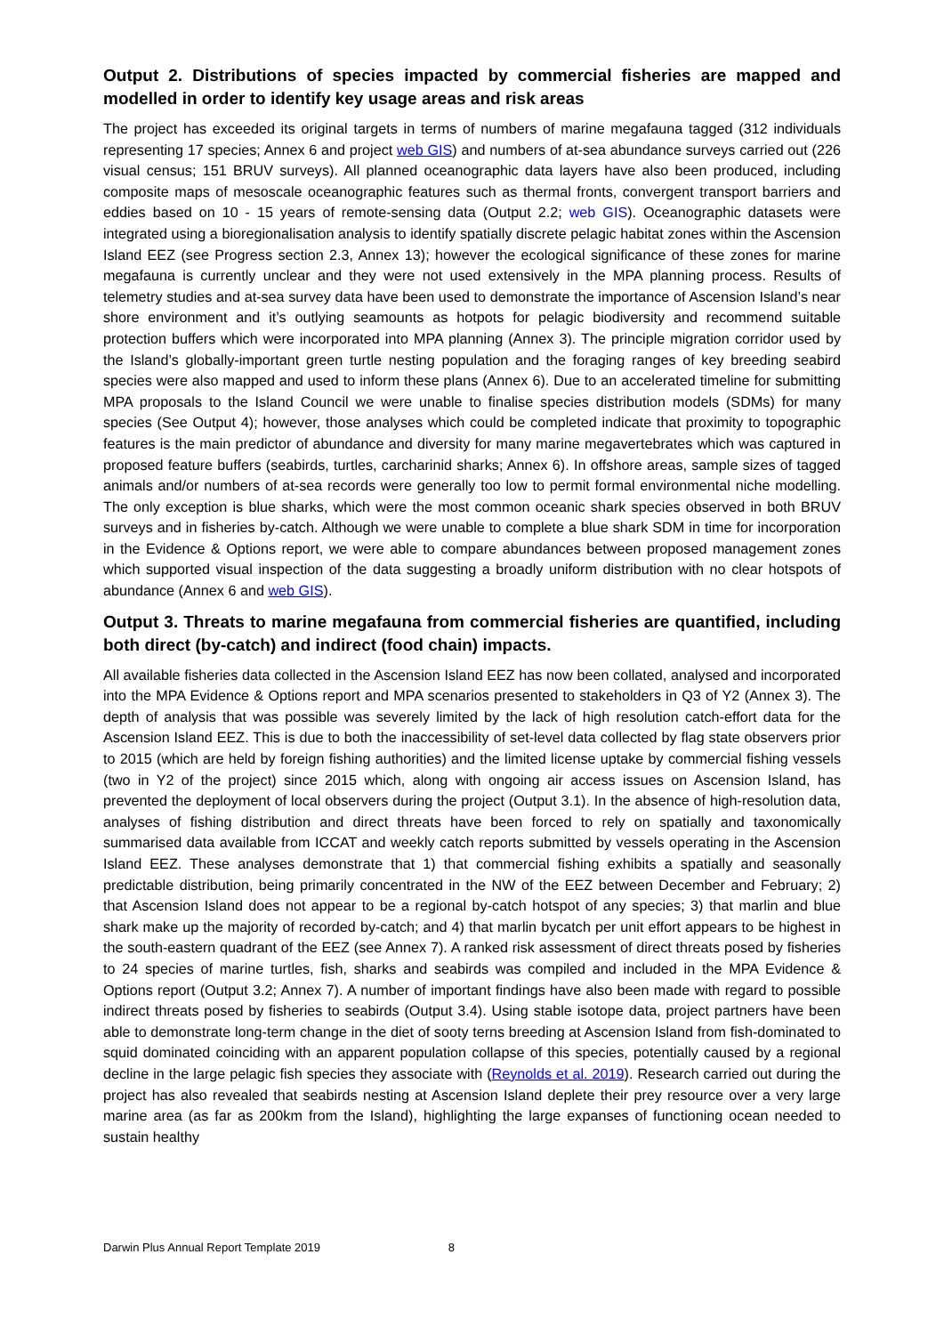Output 2. Distributions of species impacted by commercial fisheries are mapped and modelled in order to identify key usage areas and risk areas
The project has exceeded its original targets in terms of numbers of marine megafauna tagged (312 individuals representing 17 species; Annex 6 and project web GIS) and numbers of at-sea abundance surveys carried out (226 visual census; 151 BRUV surveys). All planned oceanographic data layers have also been produced, including composite maps of mesoscale oceanographic features such as thermal fronts, convergent transport barriers and eddies based on 10 - 15 years of remote-sensing data (Output 2.2; web GIS). Oceanographic datasets were integrated using a bioregionalisation analysis to identify spatially discrete pelagic habitat zones within the Ascension Island EEZ (see Progress section 2.3, Annex 13); however the ecological significance of these zones for marine megafauna is currently unclear and they were not used extensively in the MPA planning process. Results of telemetry studies and at-sea survey data have been used to demonstrate the importance of Ascension Island’s near shore environment and it’s outlying seamounts as hotpots for pelagic biodiversity and recommend suitable protection buffers which were incorporated into MPA planning (Annex 3). The principle migration corridor used by the Island’s globally-important green turtle nesting population and the foraging ranges of key breeding seabird species were also mapped and used to inform these plans (Annex 6). Due to an accelerated timeline for submitting MPA proposals to the Island Council we were unable to finalise species distribution models (SDMs) for many species (See Output 4); however, those analyses which could be completed indicate that proximity to topographic features is the main predictor of abundance and diversity for many marine megavertebrates which was captured in proposed feature buffers (seabirds, turtles, carcharinid sharks; Annex 6). In offshore areas, sample sizes of tagged animals and/or numbers of at-sea records were generally too low to permit formal environmental niche modelling. The only exception is blue sharks, which were the most common oceanic shark species observed in both BRUV surveys and in fisheries by-catch. Although we were unable to complete a blue shark SDM in time for incorporation in the Evidence & Options report, we were able to compare abundances between proposed management zones which supported visual inspection of the data suggesting a broadly uniform distribution with no clear hotspots of abundance (Annex 6 and web GIS).
Output 3. Threats to marine megafauna from commercial fisheries are quantified, including both direct (by-catch) and indirect (food chain) impacts.
All available fisheries data collected in the Ascension Island EEZ has now been collated, analysed and incorporated into the MPA Evidence & Options report and MPA scenarios presented to stakeholders in Q3 of Y2 (Annex 3). The depth of analysis that was possible was severely limited by the lack of high resolution catch-effort data for the Ascension Island EEZ. This is due to both the inaccessibility of set-level data collected by flag state observers prior to 2015 (which are held by foreign fishing authorities) and the limited license uptake by commercial fishing vessels (two in Y2 of the project) since 2015 which, along with ongoing air access issues on Ascension Island, has prevented the deployment of local observers during the project (Output 3.1). In the absence of high-resolution data, analyses of fishing distribution and direct threats have been forced to rely on spatially and taxonomically summarised data available from ICCAT and weekly catch reports submitted by vessels operating in the Ascension Island EEZ. These analyses demonstrate that 1) that commercial fishing exhibits a spatially and seasonally predictable distribution, being primarily concentrated in the NW of the EEZ between December and February; 2) that Ascension Island does not appear to be a regional by-catch hotspot of any species; 3) that marlin and blue shark make up the majority of recorded by-catch; and 4) that marlin bycatch per unit effort appears to be highest in the south-eastern quadrant of the EEZ (see Annex 7). A ranked risk assessment of direct threats posed by fisheries to 24 species of marine turtles, fish, sharks and seabirds was compiled and included in the MPA Evidence & Options report (Output 3.2; Annex 7). A number of important findings have also been made with regard to possible indirect threats posed by fisheries to seabirds (Output 3.4). Using stable isotope data, project partners have been able to demonstrate long-term change in the diet of sooty terns breeding at Ascension Island from fish-dominated to squid dominated coinciding with an apparent population collapse of this species, potentially caused by a regional decline in the large pelagic fish species they associate with (Reynolds et al. 2019). Research carried out during the project has also revealed that seabirds nesting at Ascension Island deplete their prey resource over a very large marine area (as far as 200km from the Island), highlighting the large expanses of functioning ocean needed to sustain healthy
Darwin Plus Annual Report Template 2019 8